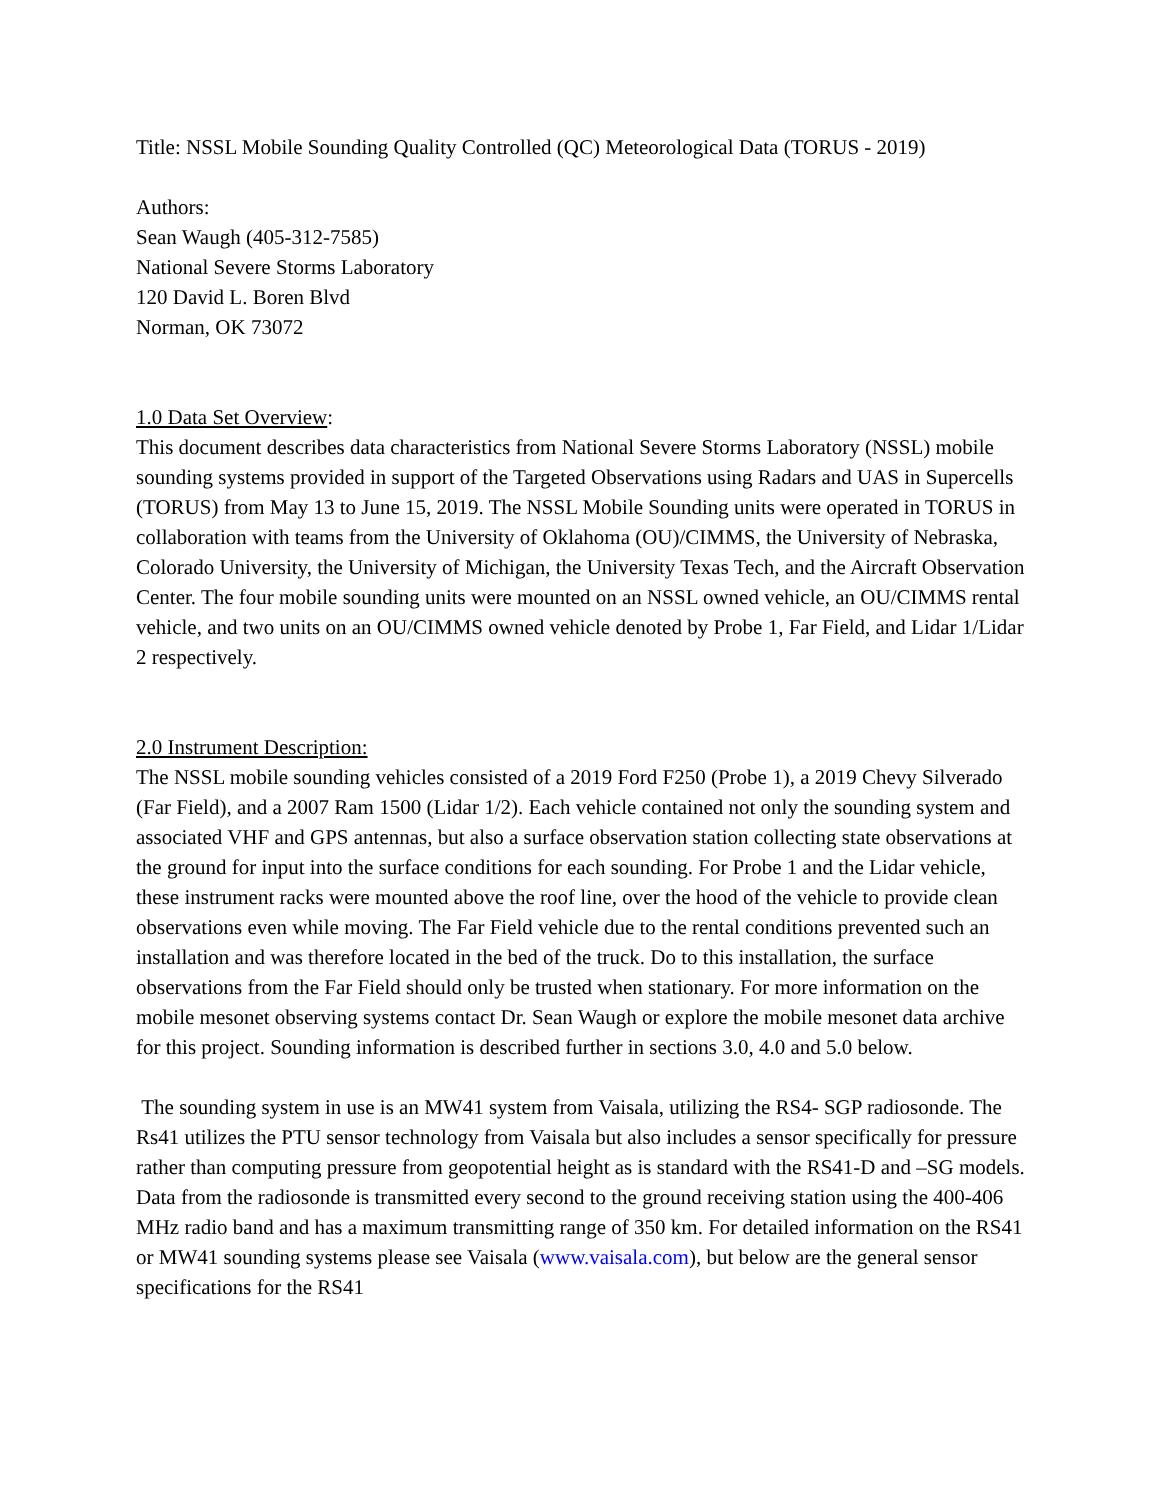Title: NSSL Mobile Sounding Quality Controlled (QC) Meteorological Data (TORUS - 2019)
Authors:
Sean Waugh (405-312-7585)
National Severe Storms Laboratory
120 David L. Boren Blvd
Norman, OK 73072
1.0 Data Set Overview:
This document describes data characteristics from National Severe Storms Laboratory (NSSL) mobile sounding systems provided in support of the Targeted Observations using Radars and UAS in Supercells (TORUS) from May 13 to June 15, 2019. The NSSL Mobile Sounding units were operated in TORUS in collaboration with teams from the University of Oklahoma (OU)/CIMMS, the University of Nebraska, Colorado University, the University of Michigan, the University Texas Tech, and the Aircraft Observation Center. The four mobile sounding units were mounted on an NSSL owned vehicle, an OU/CIMMS rental vehicle, and two units on an OU/CIMMS owned vehicle denoted by Probe 1, Far Field, and Lidar 1/Lidar 2 respectively.
2.0 Instrument Description:
The NSSL mobile sounding vehicles consisted of a 2019 Ford F250 (Probe 1), a 2019 Chevy Silverado (Far Field), and a 2007 Ram 1500 (Lidar 1/2). Each vehicle contained not only the sounding system and associated VHF and GPS antennas, but also a surface observation station collecting state observations at the ground for input into the surface conditions for each sounding. For Probe 1 and the Lidar vehicle, these instrument racks were mounted above the roof line, over the hood of the vehicle to provide clean observations even while moving. The Far Field vehicle due to the rental conditions prevented such an installation and was therefore located in the bed of the truck. Do to this installation, the surface observations from the Far Field should only be trusted when stationary. For more information on the mobile mesonet observing systems contact Dr. Sean Waugh or explore the mobile mesonet data archive for this project. Sounding information is described further in sections 3.0, 4.0 and 5.0 below.
The sounding system in use is an MW41 system from Vaisala, utilizing the RS4- SGP radiosonde. The Rs41 utilizes the PTU sensor technology from Vaisala but also includes a sensor specifically for pressure rather than computing pressure from geopotential height as is standard with the RS41-D and –SG models. Data from the radiosonde is transmitted every second to the ground receiving station using the 400-406 MHz radio band and has a maximum transmitting range of 350 km. For detailed information on the RS41 or MW41 sounding systems please see Vaisala (www.vaisala.com), but below are the general sensor specifications for the RS41